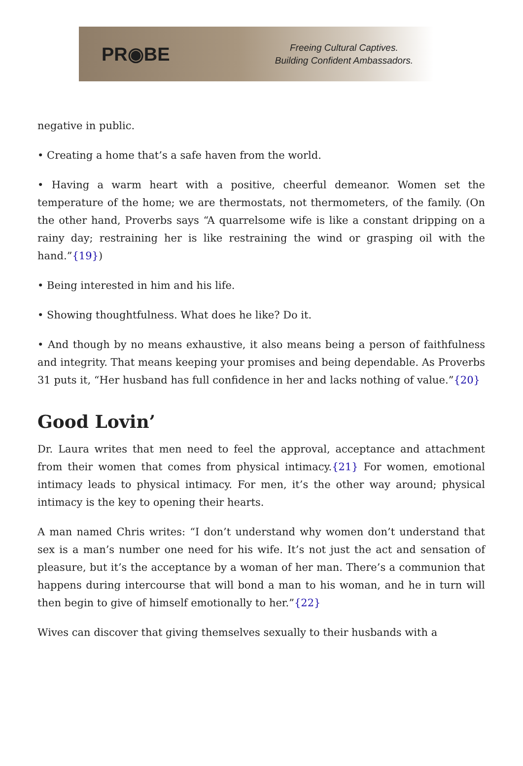PR◉BE
Freeing Cultural Captives.
Building Confident Ambassadors.
negative in public.
• Creating a home that’s a safe haven from the world.
• Having a warm heart with a positive, cheerful demeanor. Women set the temperature of the home; we are thermostats, not thermometers, of the family. (On the other hand, Proverbs says “A quarrelsome wife is like a constant dripping on a rainy day; restraining her is like restraining the wind or grasping oil with the hand.”{19})
• Being interested in him and his life.
• Showing thoughtfulness. What does he like? Do it.
• And though by no means exhaustive, it also means being a person of faithfulness and integrity. That means keeping your promises and being dependable. As Proverbs 31 puts it, “Her husband has full confidence in her and lacks nothing of value.”{20}
Good Lovin’
Dr. Laura writes that men need to feel the approval, acceptance and attachment from their women that comes from physical intimacy.{21} For women, emotional intimacy leads to physical intimacy. For men, it’s the other way around; physical intimacy is the key to opening their hearts.
A man named Chris writes: “I don’t understand why women don’t understand that sex is a man’s number one need for his wife. It’s not just the act and sensation of pleasure, but it’s the acceptance by a woman of her man. There’s a communion that happens during intercourse that will bond a man to his woman, and he in turn will then begin to give of himself emotionally to her.”{22}
Wives can discover that giving themselves sexually to their husbands with a